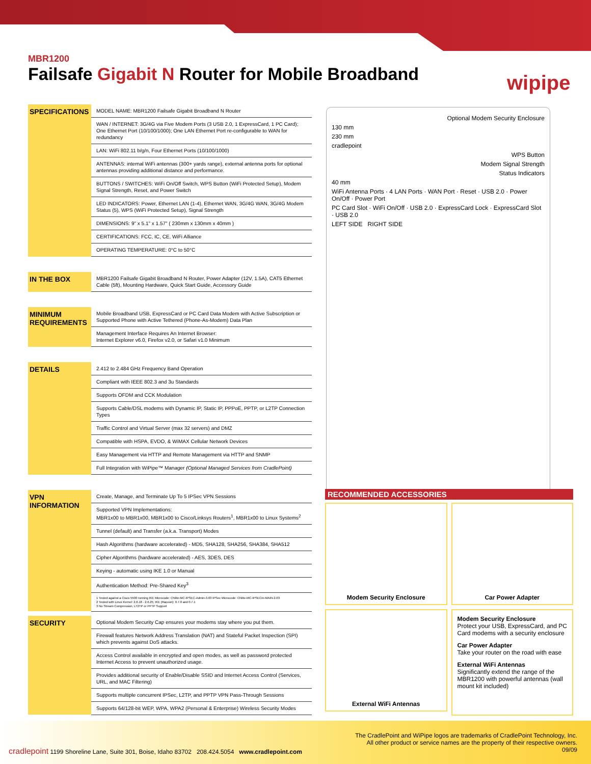MBR1200
Failsafe Gigabit N Router for Mobile Broadband
wipipe
| SPECIFICATIONS | MODEL NAME: MBR1200 Failsafe Gigabit Broadband N Router |
| | WAN / INTERNET: 3G/4G via Five Modem Ports (3 USB 2.0, 1 ExpressCard, 1 PC Card); One Ethernet Port (10/100/1000); One LAN Ethernet Port re-configurable to WAN for redundancy |
| | LAN: WiFi 802.11 b/g/n, Four Ethernet Ports (10/100/1000) |
| | ANTENNAS: internal WiFi antennas (300+ yards range), external antenna ports for optional antennas providing additional distance and performance. |
| | BUTTONS / SWITCHES: WiFi On/Off Switch, WPS Button (WiFi Protected Setup), Modem Signal Strength, Reset, and Power Switch |
| | LED INDICATORS: Power, Ethernet LAN (1-4), Ethernet WAN, 3G/4G WAN, 3G/4G Modem Status (5), WPS (WiFi Protected Setup), Signal Strength |
| | DIMENSIONS: 9" x 5.1" x 1.57" ( 230mm x 130mm x 40mm ) |
| | CERTIFICATIONS: FCC, IC, CE, WiFi Alliance |
| | OPERATING TEMPERATURE: 0°C to 50°C |
| IN THE BOX | MBR1200 Failsafe Gigabit Broadband N Router, Power Adapter (12V, 1.5A), CAT5 Ethernet Cable (5ft), Mounting Hardware, Quick Start Guide, Accessory Guide |
| MINIMUM REQUIREMENTS | Mobile Broadband USB, ExpressCard or PC Card Data Modem with Active Subscription or Supported Phone with Active Tethered (Phone-As-Modem) Data Plan |
| | Management Interface Requires An Internet Browser: Internet Explorer v6.0, Firefox v2.0, or Safari v1.0 Minimum |
| DETAILS | 2.412 to 2.484 GHz Frequency Band Operation |
| | Compliant with IEEE 802.3 and 3u Standards |
| | Supports OFDM and CCK Modulation |
| | Supports Cable/DSL modems with Dynamic IP, Static IP, PPPoE, PPTP, or L2TP Connection Types |
| | Traffic Control and Virtual Server (max 32 servers) and DMZ |
| | Compatible with HSPA, EVDO, & WiMAX Cellular Network Devices |
| | Easy Management via HTTP and Remote Management via HTTP and SNMP |
| | Full Integration with WiPipe™ Manager (Optional Managed Services from CradlePoint) |
| VPN INFORMATION | Create, Manage, and Terminate Up To 5 IPSec VPN Sessions |
| | Supported VPN Implementations: MBR1x00 to MBR1x00, MBR1x00 to Cisco/Linksys Routers<sup>1</sup>, MBR1x00 to Linux Systems<sup>2</sup> |
| | Tunnel (default) and Transfer (a.k.a. Transport) Modes |
| | Hash Algorithms (hardware accelerated) - MD5, SHA128, SHA256, SHA384, SHA512 |
| | Cipher Algorithms (hardware accelerated) - AES, 3DES, DES |
| | Keying - automatic using IKE 1.0 or Manual |
| | Authentication Method: Pre-Shared Key<sup>3</sup> |
| | 1 Tested against a Cisco 5500 running IKE Microcode: CNlite-MC-IPSEC-Admin-3.03 IPSec Microcode: CNlite-MC-IPSECm-MAIN-2.03 2 Tested with Linux Kernel: 2.6.18 - 2.6.25; IKE (Racoon): 0.7.0 and 0.7.1 3 No Stream Compression, LT2TP or PPTP Support |
| SECURITY | Optional Modem Security Cap ensures your modems stay where you put them. |
| | Firewall features Network Address Translation (NAT) and Stateful Packet Inspection (SPI) which prevents against DoS attacks. |
| | Access Control available in encrypted and open modes, as well as password protected Internet Access to prevent unauthorized usage. |
| | Provides additional security of Enable/Disable SSID and Internet Access Control (Services, URL, and MAC Filtering) |
| | Supports multiple concurrent IPSec, L2TP, and PPTP VPN Pass-Through Sessions |
| | Supports 64/128-bit WEP, WPA, WPA2 (Personal & Enterprise) Wireless Security Modes |
Optional Modem Security Enclosure
130 mm
230 mm
cradlepoint
WPS Button
Modem Signal Strength
Status Indicators
40 mm
WiFi Antenna Ports · 4 LAN Ports · WAN Port · Reset · USB 2.0 · Power On/Off · Power Port
PC Card Slot · WiFi On/Off · USB 2.0 · ExpressCard Lock · ExpressCard Slot · USB 2.0
LEFT SIDE RIGHT SIDE
RECOMMENDED ACCESSORIES
Modem Security Enclosure
Car Power Adapter
External WiFi Antennas
Modem Security Enclosure
Protect your USB, ExpressCard, and PC Card modems with a security enclosure
Car Power Adapter
Take your router on the road with ease
External WiFi Antennas
Significantly extend the range of the MBR1200 with powerful antennas (wall mount kit included)
The CradlePoint and WiPipe logos are trademarks of CradlePoint Technology, Inc.
All other product or service names are the property of their respective owners.
09/09
cradlepoint 1199 Shoreline Lane, Suite 301, Boise, Idaho 83702 208.424.5054 www.cradlepoint.com